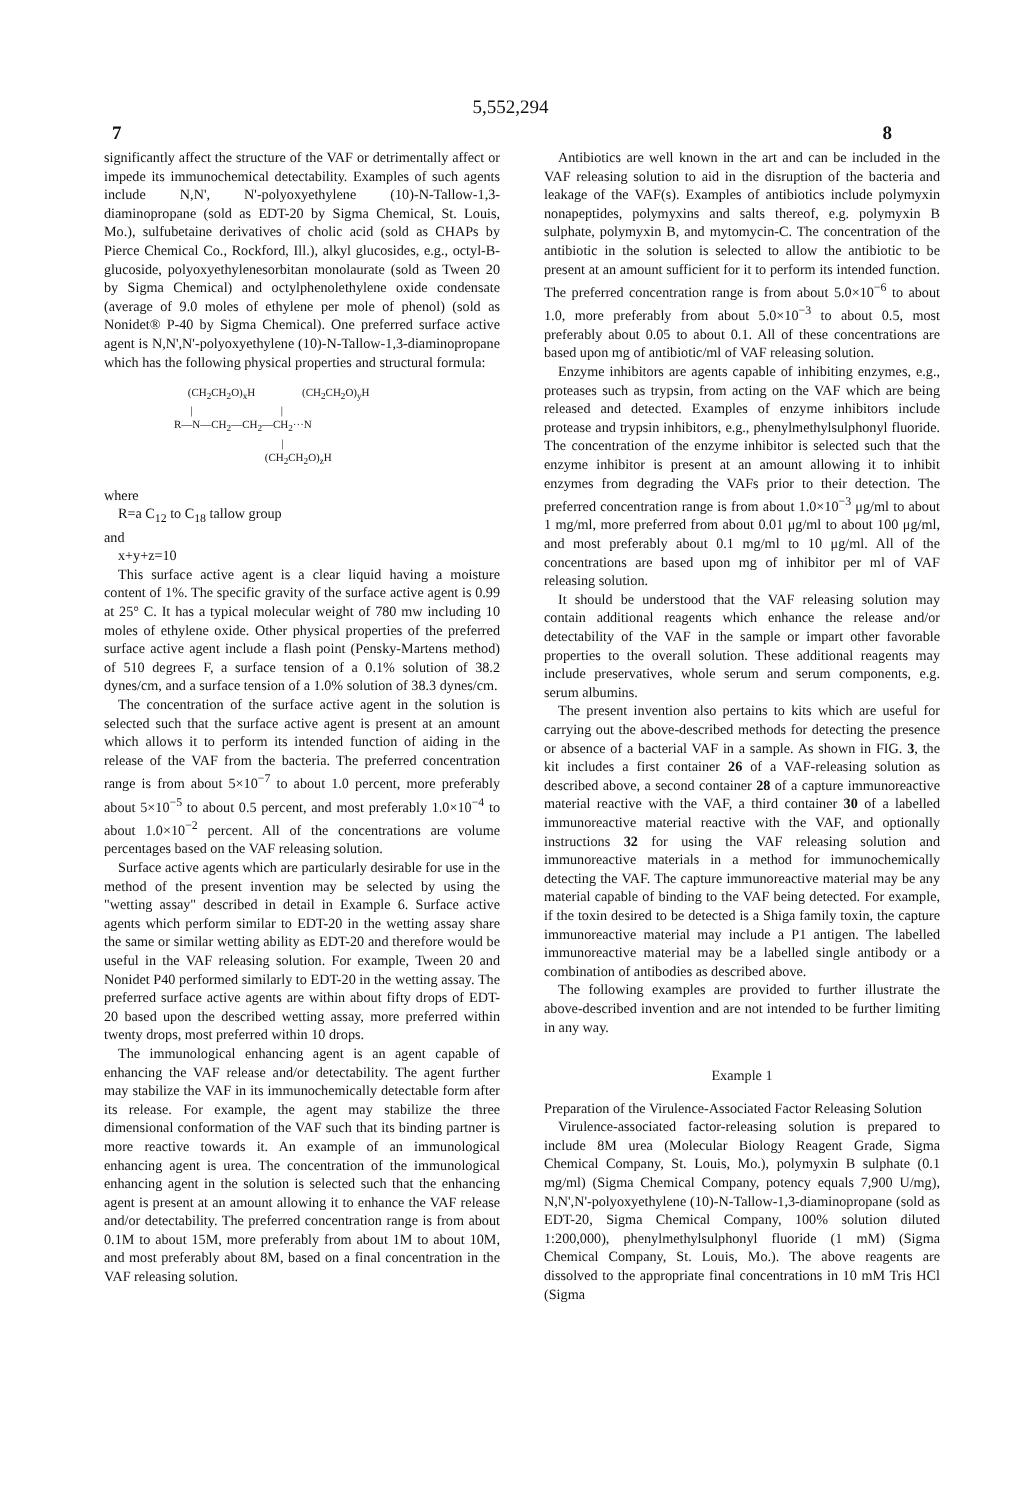5,552,294
7 8
significantly affect the structure of the VAF or detrimentally affect or impede its immunochemical detectability. Examples of such agents include N,N', N'-polyoxyethylene (10)-N-Tallow-1,3-diaminopropane (sold as EDT-20 by Sigma Chemical, St. Louis, Mo.), sulfubetaine derivatives of cholic acid (sold as CHAPs by Pierce Chemical Co., Rockford, Ill.), alkyl glucosides, e.g., octyl-B-glucoside, polyoxyethylenesorbitan monolaurate (sold as Tween 20 by Sigma Chemical) and octylphenolethylene oxide condensate (average of 9.0 moles of ethylene per mole of phenol) (sold as Nonidet® P-40 by Sigma Chemical). One preferred surface active agent is N,N',N'-polyoxyethylene (10)-N-Tallow-1,3-diaminopropane which has the following physical properties and structural formula:
(CH<sub>2</sub>CH<sub>2</sub>O)<sub>x</sub>H (CH<sub>2</sub>CH<sub>2</sub>O)<sub>y</sub>H | | R—N—CH<sub>2</sub>—CH<sub>2</sub>—CH<sub>2</sub>···N | (CH<sub>2</sub>CH<sub>2</sub>O)<sub>z</sub>H
where
R=a C<sub>12</sub> to C<sub>18</sub> tallow group
and
x+y+z=10
This surface active agent is a clear liquid having a moisture content of 1%. The specific gravity of the surface active agent is 0.99 at 25° C. It has a typical molecular weight of 780 mw including 10 moles of ethylene oxide. Other physical properties of the preferred surface active agent include a flash point (Pensky-Martens method) of 510 degrees F, a surface tension of a 0.1% solution of 38.2 dynes/cm, and a surface tension of a 1.0% solution of 38.3 dynes/cm.
The concentration of the surface active agent in the solution is selected such that the surface active agent is present at an amount which allows it to perform its intended function of aiding in the release of the VAF from the bacteria. The preferred concentration range is from about 5×10<sup>−7</sup> to about 1.0 percent, more preferably about 5×10<sup>−5</sup> to about 0.5 percent, and most preferably 1.0×10<sup>−4</sup> to about 1.0×10<sup>−2</sup> percent. All of the concentrations are volume percentages based on the VAF releasing solution.
Surface active agents which are particularly desirable for use in the method of the present invention may be selected by using the "wetting assay" described in detail in Example 6. Surface active agents which perform similar to EDT-20 in the wetting assay share the same or similar wetting ability as EDT-20 and therefore would be useful in the VAF releasing solution. For example, Tween 20 and Nonidet P40 performed similarly to EDT-20 in the wetting assay. The preferred surface active agents are within about fifty drops of EDT-20 based upon the described wetting assay, more preferred within twenty drops, most preferred within 10 drops.
The immunological enhancing agent is an agent capable of enhancing the VAF release and/or detectability. The agent further may stabilize the VAF in its immunochemically detectable form after its release. For example, the agent may stabilize the three dimensional conformation of the VAF such that its binding partner is more reactive towards it. An example of an immunological enhancing agent is urea. The concentration of the immunological enhancing agent in the solution is selected such that the enhancing agent is present at an amount allowing it to enhance the VAF release and/or detectability. The preferred concentration range is from about 0.1M to about 15M, more preferably from about 1M to about 10M, and most preferably about 8M, based on a final concentration in the VAF releasing solution.
Antibiotics are well known in the art and can be included in the VAF releasing solution to aid in the disruption of the bacteria and leakage of the VAF(s). Examples of antibiotics include polymyxin nonapeptides, polymyxins and salts thereof, e.g. polymyxin B sulphate, polymyxin B, and mytomycin-C. The concentration of the antibiotic in the solution is selected to allow the antibiotic to be present at an amount sufficient for it to perform its intended function. The preferred concentration range is from about 5.0×10<sup>−6</sup> to about 1.0, more preferably from about 5.0×10<sup>−3</sup> to about 0.5, most preferably about 0.05 to about 0.1. All of these concentrations are based upon mg of antibiotic/ml of VAF releasing solution.
Enzyme inhibitors are agents capable of inhibiting enzymes, e.g., proteases such as trypsin, from acting on the VAF which are being released and detected. Examples of enzyme inhibitors include protease and trypsin inhibitors, e.g., phenylmethylsulphonyl fluoride. The concentration of the enzyme inhibitor is selected such that the enzyme inhibitor is present at an amount allowing it to inhibit enzymes from degrading the VAFs prior to their detection. The preferred concentration range is from about 1.0×10<sup>−3</sup> μg/ml to about 1 mg/ml, more preferred from about 0.01 μg/ml to about 100 μg/ml, and most preferably about 0.1 mg/ml to 10 μg/ml. All of the concentrations are based upon mg of inhibitor per ml of VAF releasing solution.
It should be understood that the VAF releasing solution may contain additional reagents which enhance the release and/or detectability of the VAF in the sample or impart other favorable properties to the overall solution. These additional reagents may include preservatives, whole serum and serum components, e.g. serum albumins.
The present invention also pertains to kits which are useful for carrying out the above-described methods for detecting the presence or absence of a bacterial VAF in a sample. As shown in FIG. 3, the kit includes a first container 26 of a VAF-releasing solution as described above, a second container 28 of a capture immunoreactive material reactive with the VAF, a third container 30 of a labelled immunoreactive material reactive with the VAF, and optionally instructions 32 for using the VAF releasing solution and immunoreactive materials in a method for immunochemically detecting the VAF. The capture immunoreactive material may be any material capable of binding to the VAF being detected. For example, if the toxin desired to be detected is a Shiga family toxin, the capture immunoreactive material may include a P1 antigen. The labelled immunoreactive material may be a labelled single antibody or a combination of antibodies as described above.
The following examples are provided to further illustrate the above-described invention and are not intended to be further limiting in any way.
Example 1
Preparation of the Virulence-Associated Factor Releasing Solution
Virulence-associated factor-releasing solution is prepared to include 8M urea (Molecular Biology Reagent Grade, Sigma Chemical Company, St. Louis, Mo.), polymyxin B sulphate (0.1 mg/ml) (Sigma Chemical Company, potency equals 7,900 U/mg), N,N',N'-polyoxyethylene (10)-N-Tallow-1,3-diaminopropane (sold as EDT-20, Sigma Chemical Company, 100% solution diluted 1:200,000), phenylmethylsulphonyl fluoride (1 mM) (Sigma Chemical Company, St. Louis, Mo.). The above reagents are dissolved to the appropriate final concentrations in 10 mM Tris HCl (Sigma